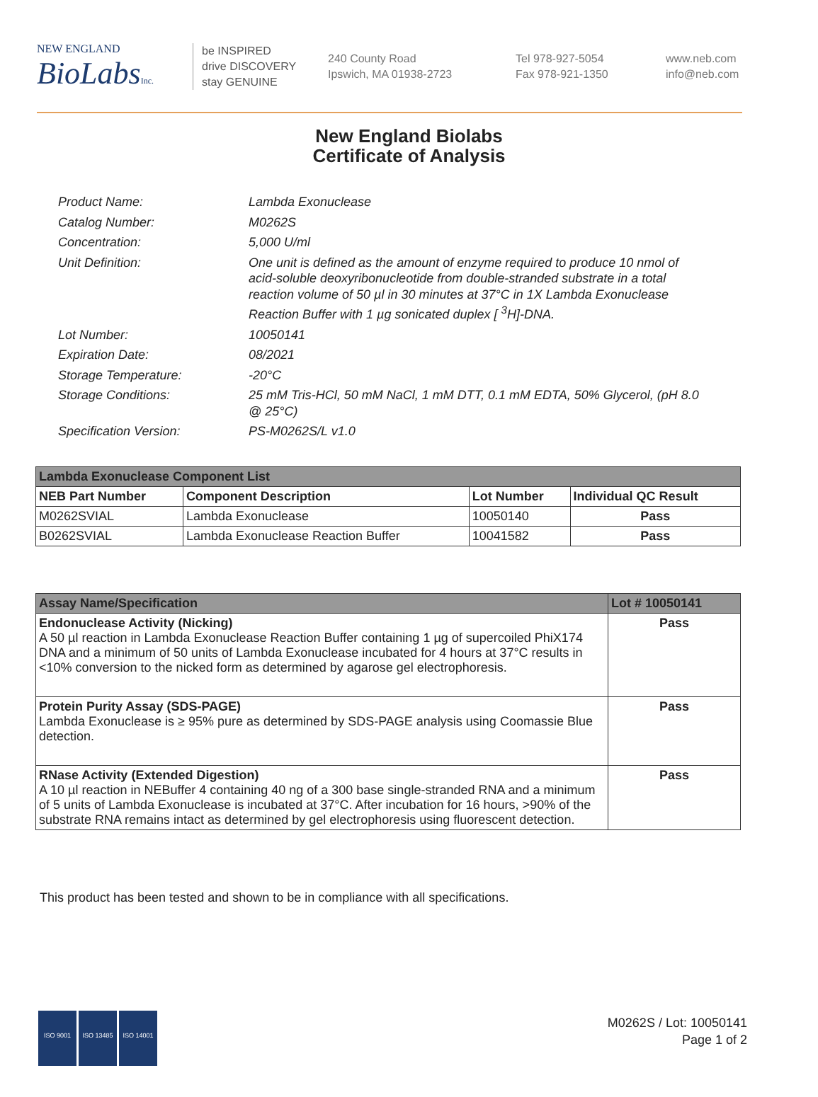NEW ENGLAND
BioLabsInc.
be INSPIRED
drive DISCOVERY
stay GENUINE
240 County Road
Ipswich, MA 01938-2723
Tel 978-927-5054
Fax 978-921-1350
www.neb.com
info@neb.com
New England Biolabs
Certificate of Analysis
Product Name: Lambda Exonuclease
Catalog Number: M0262S
Concentration: 5,000 U/ml
Unit Definition: One unit is defined as the amount of enzyme required to produce 10 nmol of acid-soluble deoxyribonucleotide from double-stranded substrate in a total reaction volume of 50 µl in 30 minutes at 37°C in 1X Lambda Exonuclease Reaction Buffer with 1 µg sonicated duplex [ <sup>3</sup>H]-DNA.
Lot Number: 10050141
Expiration Date: 08/2021
Storage Temperature: -20°C
Storage Conditions: 25 mM Tris-HCl, 50 mM NaCl, 1 mM DTT, 0.1 mM EDTA, 50% Glycerol, (pH 8.0 @ 25°C)
Specification Version: PS-M0262S/L v1.0
| Lambda Exonuclease Component List | | | |
| --- | --- | --- | --- |
| NEB Part Number | Component Description | Lot Number | Individual QC Result |
| M0262SVIAL | Lambda Exonuclease | 10050140 | Pass |
| B0262SVIAL | Lambda Exonuclease Reaction Buffer | 10041582 | Pass |
| Assay Name/Specification | Lot # 10050141 |
| --- | --- |
| Endonuclease Activity (Nicking) A 50 µl reaction in Lambda Exonuclease Reaction Buffer containing 1 µg of supercoiled PhiX174 DNA and a minimum of 50 units of Lambda Exonuclease incubated for 4 hours at 37°C results in <10% conversion to the nicked form as determined by agarose gel electrophoresis. | Pass |
| Protein Purity Assay (SDS-PAGE) Lambda Exonuclease is ≥ 95% pure as determined by SDS-PAGE analysis using Coomassie Blue detection. | Pass |
| RNase Activity (Extended Digestion) A 10 µl reaction in NEBuffer 4 containing 40 ng of a 300 base single-stranded RNA and a minimum of 5 units of Lambda Exonuclease is incubated at 37°C. After incubation for 16 hours, >90% of the substrate RNA remains intact as determined by gel electrophoresis using fluorescent detection. | Pass |
This product has been tested and shown to be in compliance with all specifications.
ISO 9001 ISO 13485 ISO 14001
M0262S / Lot: 10050141
Page 1 of 2